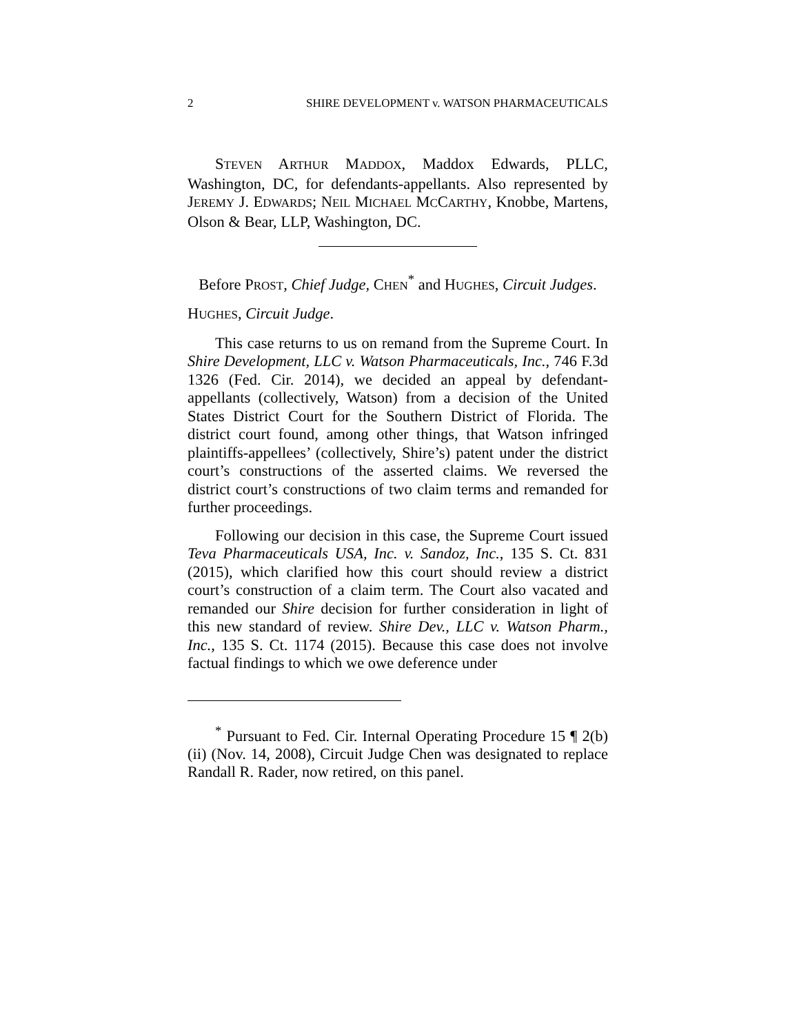2 SHIRE DEVELOPMENT v. WATSON PHARMACEUTICALS
STEVEN ARTHUR MADDOX, Maddox Edwards, PLLC, Washington, DC, for defendants-appellants. Also represented by JEREMY J. EDWARDS; NEIL MICHAEL MCCARTHY, Knobbe, Martens, Olson & Bear, LLP, Washington, DC.
Before PROST, Chief Judge, CHEN<sup>*</sup> and HUGHES, Circuit Judges.
HUGHES, Circuit Judge.
This case returns to us on remand from the Supreme Court. In Shire Development, LLC v. Watson Pharmaceuticals, Inc., 746 F.3d 1326 (Fed. Cir. 2014), we decided an appeal by defendant-appellants (collectively, Watson) from a decision of the United States District Court for the Southern District of Florida. The district court found, among other things, that Watson infringed plaintiffs-appellees’ (collectively, Shire’s) patent under the district court’s constructions of the asserted claims. We reversed the district court’s constructions of two claim terms and remanded for further proceedings.
Following our decision in this case, the Supreme Court issued Teva Pharmaceuticals USA, Inc. v. Sandoz, Inc., 135 S. Ct. 831 (2015), which clarified how this court should review a district court’s construction of a claim term. The Court also vacated and remanded our Shire decision for further consideration in light of this new standard of review. Shire Dev., LLC v. Watson Pharm., Inc., 135 S. Ct. 1174 (2015). Because this case does not involve factual findings to which we owe deference under
<sup>*</sup> Pursuant to Fed. Cir. Internal Operating Procedure 15 ¶ 2(b)(ii) (Nov. 14, 2008), Circuit Judge Chen was designated to replace Randall R. Rader, now retired, on this panel.